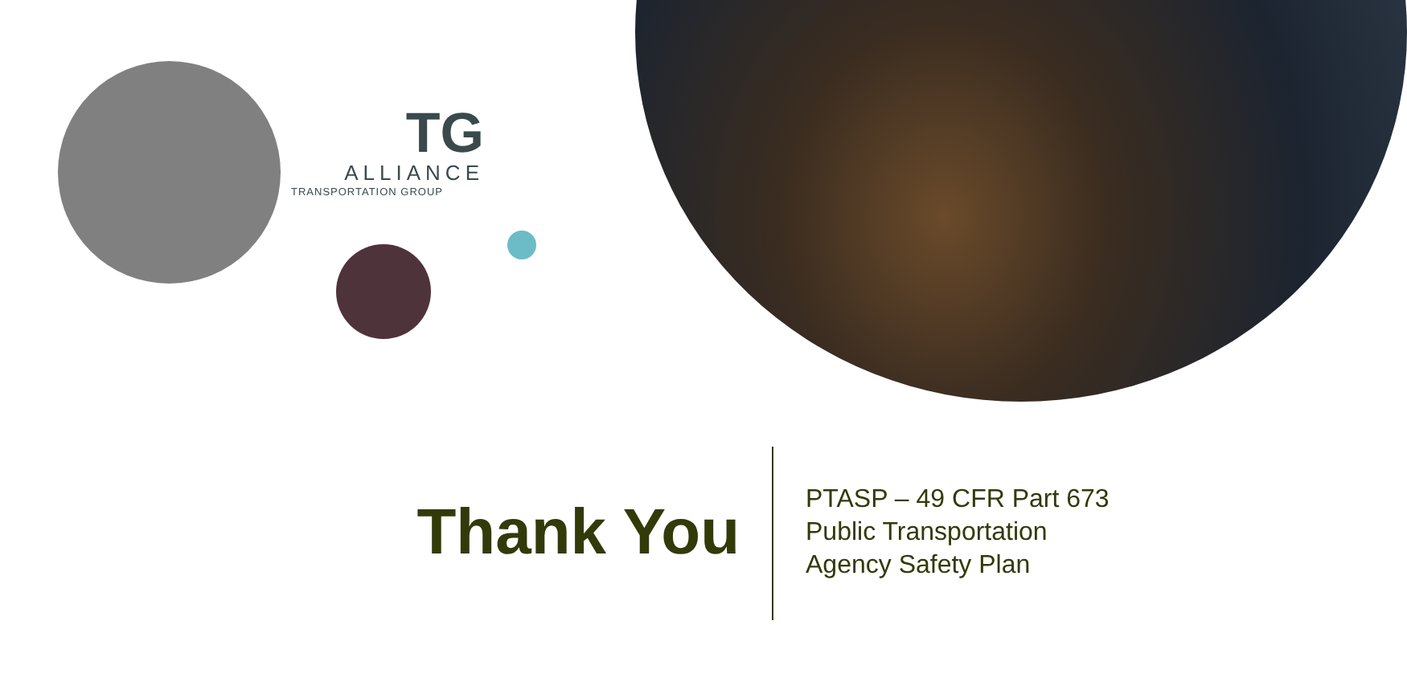TG
ALLIANCE
TRANSPORTATION GROUP
Thank You
PTASP – 49 CFR Part 673
Public Transportation
Agency Safety Plan